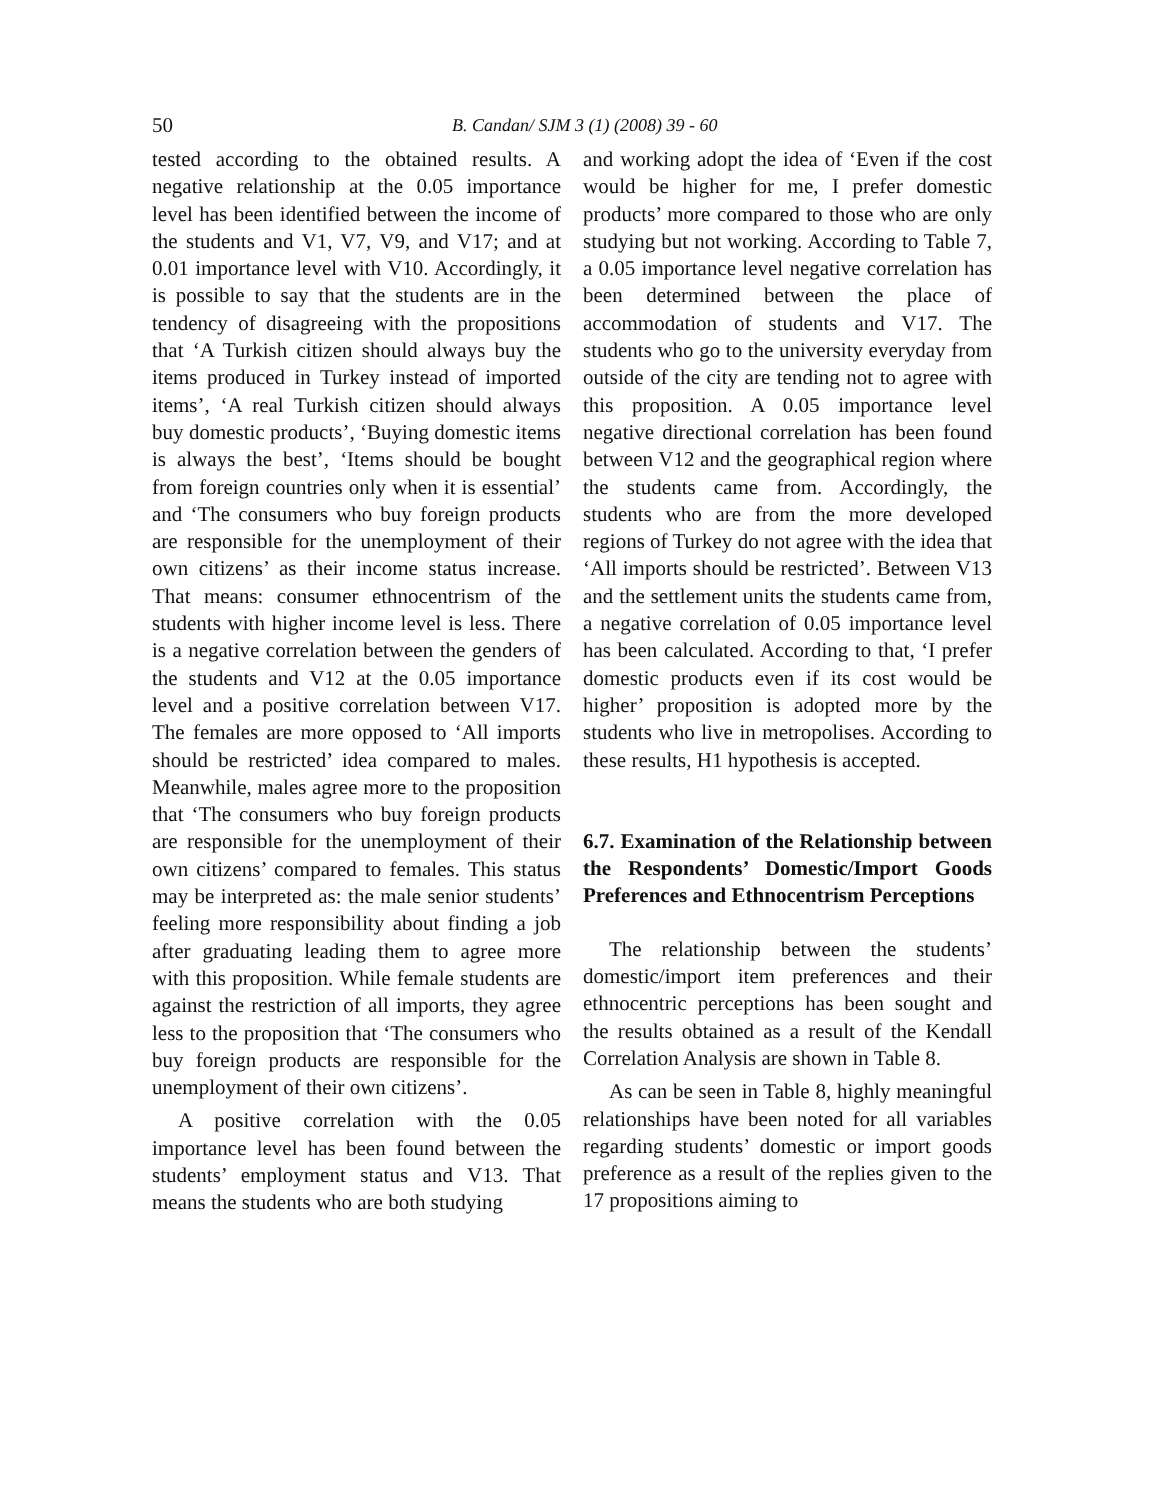50 B. Candan/ SJM 3 (1) (2008) 39 - 60
tested according to the obtained results. A negative relationship at the 0.05 importance level has been identified between the income of the students and V1, V7, V9, and V17; and at 0.01 importance level with V10. Accordingly, it is possible to say that the students are in the tendency of disagreeing with the propositions that ‘A Turkish citizen should always buy the items produced in Turkey instead of imported items’, ‘A real Turkish citizen should always buy domestic products’, ‘Buying domestic items is always the best’, ‘Items should be bought from foreign countries only when it is essential’ and ‘The consumers who buy foreign products are responsible for the unemployment of their own citizens’ as their income status increase. That means: consumer ethnocentrism of the students with higher income level is less. There is a negative correlation between the genders of the students and V12 at the 0.05 importance level and a positive correlation between V17. The females are more opposed to ‘All imports should be restricted’ idea compared to males. Meanwhile, males agree more to the proposition that ‘The consumers who buy foreign products are responsible for the unemployment of their own citizens’ compared to females. This status may be interpreted as: the male senior students’ feeling more responsibility about finding a job after graduating leading them to agree more with this proposition. While female students are against the restriction of all imports, they agree less to the proposition that ‘The consumers who buy foreign products are responsible for the unemployment of their own citizens’.
A positive correlation with the 0.05 importance level has been found between the students’ employment status and V13. That means the students who are both studying
and working adopt the idea of ‘Even if the cost would be higher for me, I prefer domestic products’ more compared to those who are only studying but not working. According to Table 7, a 0.05 importance level negative correlation has been determined between the place of accommodation of students and V17. The students who go to the university everyday from outside of the city are tending not to agree with this proposition. A 0.05 importance level negative directional correlation has been found between V12 and the geographical region where the students came from. Accordingly, the students who are from the more developed regions of Turkey do not agree with the idea that ‘All imports should be restricted’. Between V13 and the settlement units the students came from, a negative correlation of 0.05 importance level has been calculated. According to that, ‘I prefer domestic products even if its cost would be higher’ proposition is adopted more by the students who live in metropolises. According to these results, H1 hypothesis is accepted.
6.7. Examination of the Relationship between the Respondents’ Domestic/Import Goods Preferences and Ethnocentrism Perceptions
The relationship between the students’ domestic/import item preferences and their ethnocentric perceptions has been sought and the results obtained as a result of the Kendall Correlation Analysis are shown in Table 8.
As can be seen in Table 8, highly meaningful relationships have been noted for all variables regarding students’ domestic or import goods preference as a result of the replies given to the 17 propositions aiming to